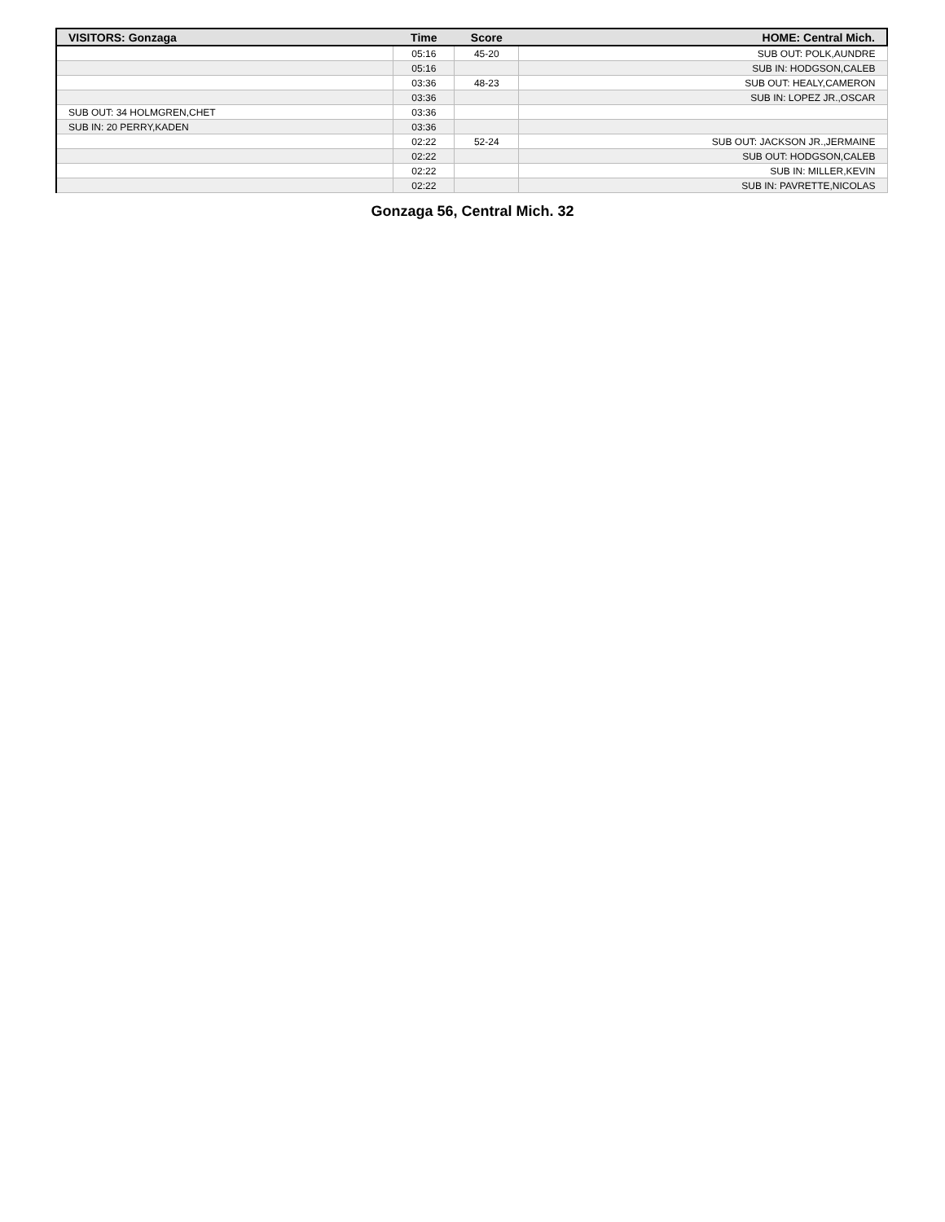| VISITORS: Gonzaga | Time | Score | HOME: Central Mich. |
| --- | --- | --- | --- |
| | 05:16 | 45-20 | SUB OUT: POLK,AUNDRE |
| | 05:16 | | SUB IN: HODGSON,CALEB |
| | 03:36 | 48-23 | SUB OUT: HEALY,CAMERON |
| | 03:36 | | SUB IN: LOPEZ JR.,OSCAR |
| SUB OUT: 34 HOLMGREN,CHET | 03:36 | | |
| SUB IN: 20 PERRY,KADEN | 03:36 | | |
| | 02:22 | 52-24 | SUB OUT: JACKSON JR.,JERMAINE |
| | 02:22 | | SUB OUT: HODGSON,CALEB |
| | 02:22 | | SUB IN: MILLER,KEVIN |
| | 02:22 | | SUB IN: PAVRETTE,NICOLAS |
Gonzaga 56, Central Mich. 32